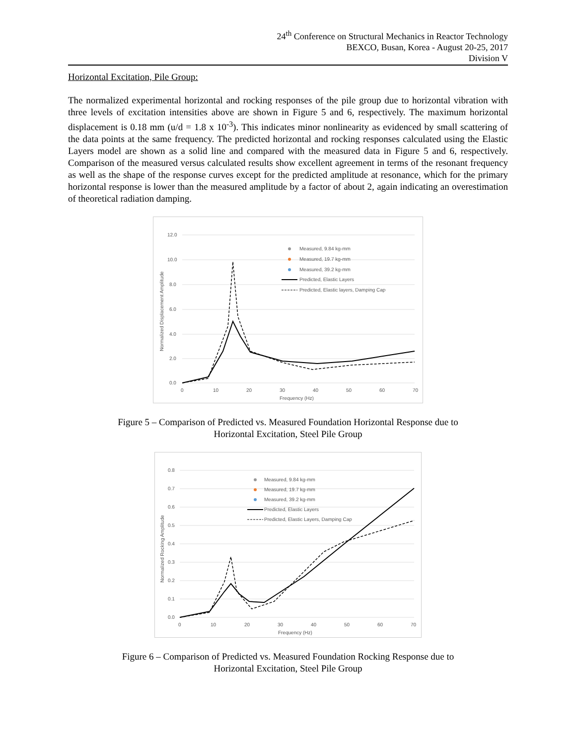24<sup>th</sup> Conference on Structural Mechanics in Reactor Technology
BEXCO, Busan, Korea - August 20-25, 2017
Division V
Horizontal Excitation, Pile Group:
The normalized experimental horizontal and rocking responses of the pile group due to horizontal vibration with three levels of excitation intensities above are shown in Figure 5 and 6, respectively. The maximum horizontal displacement is 0.18 mm (u/d = 1.8 x 10<sup>-3</sup>). This indicates minor nonlinearity as evidenced by small scattering of the data points at the same frequency. The predicted horizontal and rocking responses calculated using the Elastic Layers model are shown as a solid line and compared with the measured data in Figure 5 and 6, respectively. Comparison of the measured versus calculated results show excellent agreement in terms of the resonant frequency as well as the shape of the response curves except for the predicted amplitude at resonance, which for the primary horizontal response is lower than the measured amplitude by a factor of about 2, again indicating an overestimation of theoretical radiation damping.
12.0
10.0
8.0
6.0
4.0
2.0
0.0
0
10
20
30
40
50
60
70
Frequency (Hz)
Normalized Displacement Amplitude
Measured, 9.84 kg-mm
Measured, 19.7 kg-mm
Measured, 39.2 kg-mm
Predicted, Elastic Layers
Predicted, Elastic layers, Damping Cap
Figure 5 – Comparison of Predicted vs. Measured Foundation Horizontal Response due to
Horizontal Excitation, Steel Pile Group
0.8
0.7
0.6
0.5
0.4
0.3
0.2
0.1
0.0
0
10
20
30
40
50
60
70
Frequency (Hz)
Normalized Rocking Amplitude
Measured, 9.84 kg-mm
Measured, 19.7 kg-mm
Measured, 39.2 kg-mm
Predicted, Elastic Layers
Predicted, Elastic Layers, Damping Cap
Figure 6 – Comparison of Predicted vs. Measured Foundation Rocking Response due to
Horizontal Excitation, Steel Pile Group